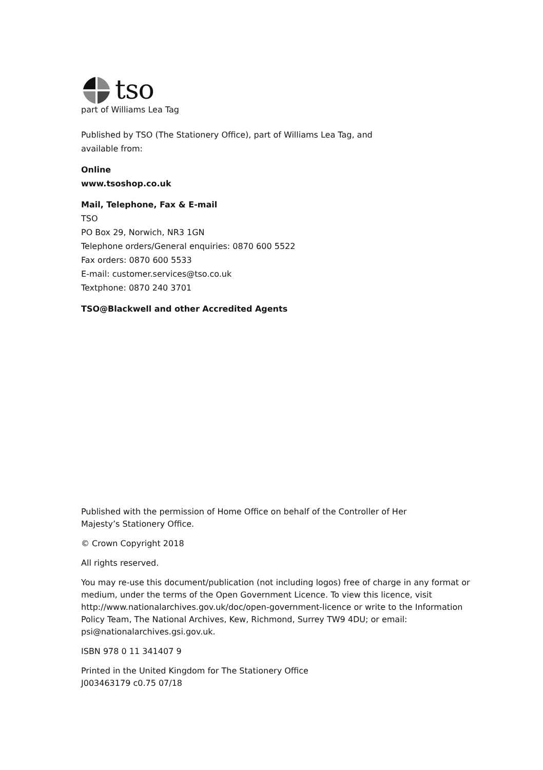tso
part of Williams Lea Tag
Published by TSO (The Stationery Office), part of Williams Lea Tag, and
available from:
Online
www.tsoshop.co.uk
Mail, Telephone, Fax & E-mail
TSO
PO Box 29, Norwich, NR3 1GN
Telephone orders/General enquiries: 0870 600 5522
Fax orders: 0870 600 5533
E-mail: customer.services@tso.co.uk
Textphone: 0870 240 3701
TSO@Blackwell and other Accredited Agents
Published with the permission of Home Office on behalf of the Controller of Her
Majesty’s Stationery Office.
© Crown Copyright 2018
All rights reserved.
You may re-use this document/publication (not including logos) free of charge in any format or medium, under the terms of the Open Government Licence. To view this licence, visit http://www.nationalarchives.gov.uk/doc/open-government-licence or write to the Information Policy Team, The National Archives, Kew, Richmond, Surrey TW9 4DU; or email: psi@nationalarchives.gsi.gov.uk.
ISBN 978 0 11 341407 9
Printed in the United Kingdom for The Stationery Office
J003463179 c0.75 07/18